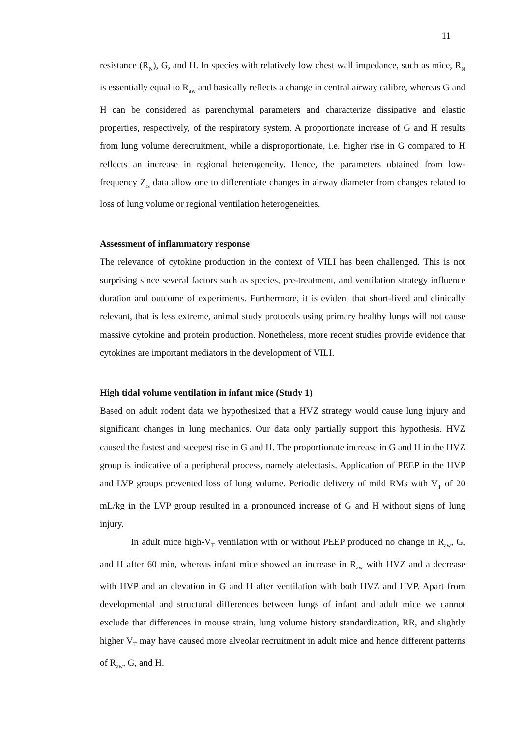11
resistance (R<sub>N</sub>), G, and H. In species with relatively low chest wall impedance, such as mice, R<sub>N</sub> is essentially equal to R<sub>aw</sub> and basically reflects a change in central airway calibre, whereas G and H can be considered as parenchymal parameters and characterize dissipative and elastic properties, respectively, of the respiratory system. A proportionate increase of G and H results from lung volume derecruitment, while a disproportionate, i.e. higher rise in G compared to H reflects an increase in regional heterogeneity. Hence, the parameters obtained from low-frequency Z<sub>rs</sub> data allow one to differentiate changes in airway diameter from changes related to loss of lung volume or regional ventilation heterogeneities.
Assessment of inflammatory response
The relevance of cytokine production in the context of VILI has been challenged. This is not surprising since several factors such as species, pre-treatment, and ventilation strategy influence duration and outcome of experiments. Furthermore, it is evident that short-lived and clinically relevant, that is less extreme, animal study protocols using primary healthy lungs will not cause massive cytokine and protein production. Nonetheless, more recent studies provide evidence that cytokines are important mediators in the development of VILI.
High tidal volume ventilation in infant mice (Study 1)
Based on adult rodent data we hypothesized that a HVZ strategy would cause lung injury and significant changes in lung mechanics. Our data only partially support this hypothesis. HVZ caused the fastest and steepest rise in G and H. The proportionate increase in G and H in the HVZ group is indicative of a peripheral process, namely atelectasis. Application of PEEP in the HVP and LVP groups prevented loss of lung volume. Periodic delivery of mild RMs with V<sub>T</sub> of 20 mL/kg in the LVP group resulted in a pronounced increase of G and H without signs of lung injury.
In adult mice high-V<sub>T</sub> ventilation with or without PEEP produced no change in R<sub>aw</sub>, G, and H after 60 min, whereas infant mice showed an increase in R<sub>aw</sub> with HVZ and a decrease with HVP and an elevation in G and H after ventilation with both HVZ and HVP. Apart from developmental and structural differences between lungs of infant and adult mice we cannot exclude that differences in mouse strain, lung volume history standardization, RR, and slightly higher V<sub>T</sub> may have caused more alveolar recruitment in adult mice and hence different patterns of R<sub>aw</sub>, G, and H.